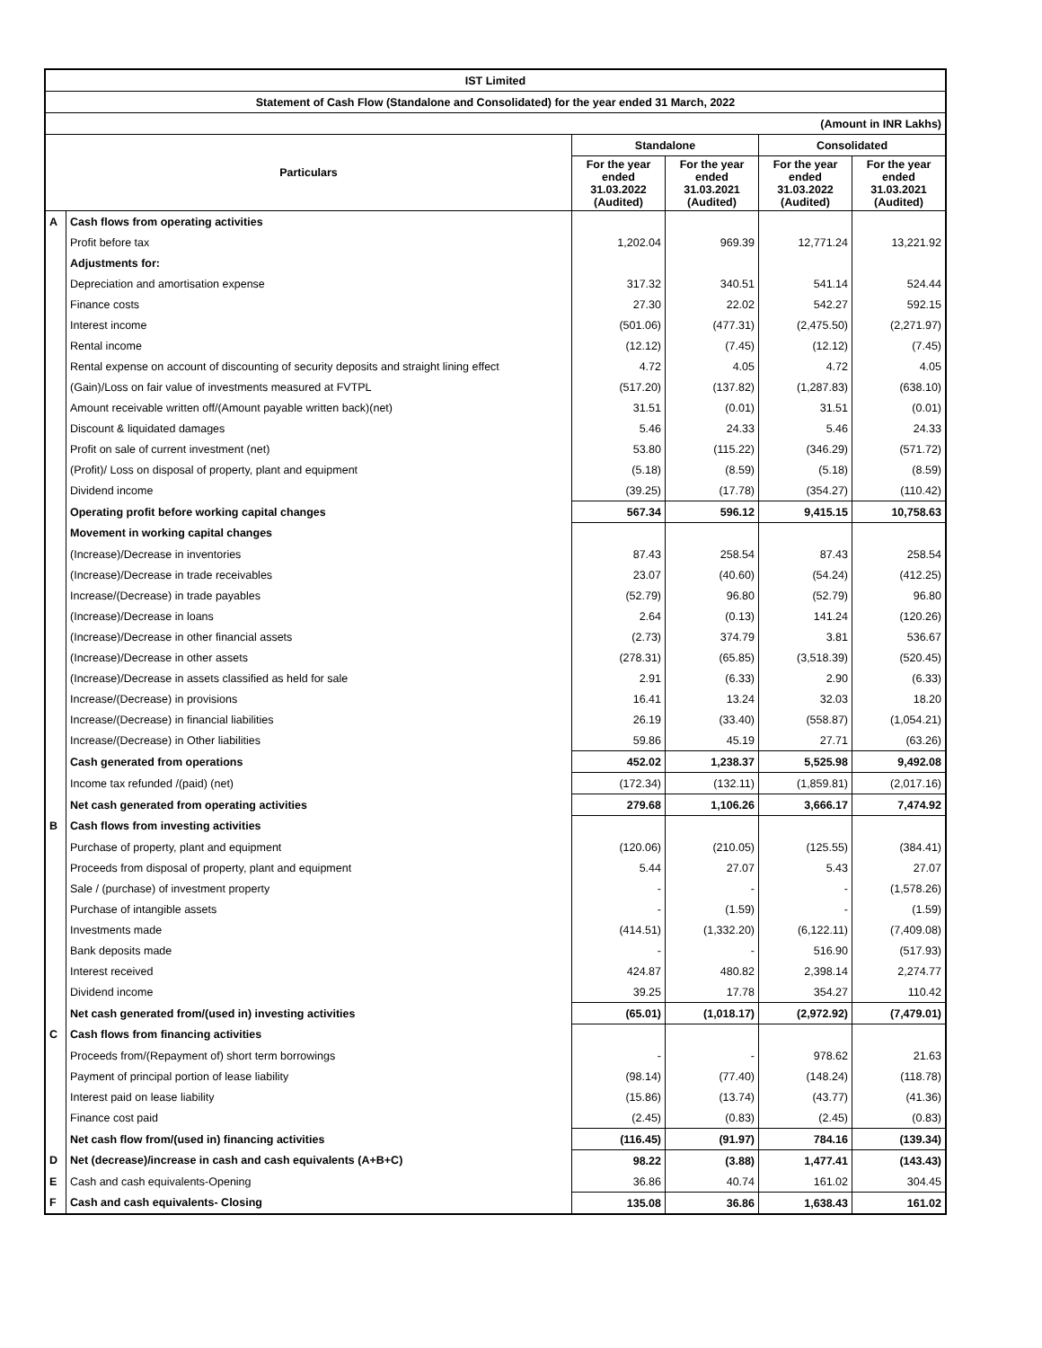| IST Limited | | | | | |
| --- | --- | --- | --- | --- | --- |
| Statement of Cash Flow (Standalone and Consolidated) for the year ended 31 March, 2022 | | | | | |
| (Amount in INR Lakhs) | | | | | |
| Particulars | | Standalone | | Consolidated | |
| | | For the year ended 31.03.2022 (Audited) | For the year ended 31.03.2021 (Audited) | For the year ended 31.03.2022 (Audited) | For the year ended 31.03.2021 (Audited) |
| A | Cash flows from operating activities | | | | |
| | Profit before tax | 1,202.04 | 969.39 | 12,771.24 | 13,221.92 |
| | Adjustments for: | | | | |
| | Depreciation and amortisation expense | 317.32 | 340.51 | 541.14 | 524.44 |
| | Finance costs | 27.30 | 22.02 | 542.27 | 592.15 |
| | Interest income | (501.06) | (477.31) | (2,475.50) | (2,271.97) |
| | Rental income | (12.12) | (7.45) | (12.12) | (7.45) |
| | Rental expense on account of discounting of security deposits and straight lining effect | 4.72 | 4.05 | 4.72 | 4.05 |
| | (Gain)/Loss on fair value of investments measured at FVTPL | (517.20) | (137.82) | (1,287.83) | (638.10) |
| | Amount receivable written off/(Amount payable written back)(net) | 31.51 | (0.01) | 31.51 | (0.01) |
| | Discount & liquidated damages | 5.46 | 24.33 | 5.46 | 24.33 |
| | Profit on sale of current investment (net) | 53.80 | (115.22) | (346.29) | (571.72) |
| | (Profit)/ Loss on disposal of property, plant and equipment | (5.18) | (8.59) | (5.18) | (8.59) |
| | Dividend income | (39.25) | (17.78) | (354.27) | (110.42) |
| | Operating profit before working capital changes | 567.34 | 596.12 | 9,415.15 | 10,758.63 |
| | Movement in working capital changes | | | | |
| | (Increase)/Decrease in inventories | 87.43 | 258.54 | 87.43 | 258.54 |
| | (Increase)/Decrease in trade receivables | 23.07 | (40.60) | (54.24) | (412.25) |
| | Increase/(Decrease) in trade payables | (52.79) | 96.80 | (52.79) | 96.80 |
| | (Increase)/Decrease in loans | 2.64 | (0.13) | 141.24 | (120.26) |
| | (Increase)/Decrease in other financial assets | (2.73) | 374.79 | 3.81 | 536.67 |
| | (Increase)/Decrease in other assets | (278.31) | (65.85) | (3,518.39) | (520.45) |
| | (Increase)/Decrease in assets classified as held for sale | 2.91 | (6.33) | 2.90 | (6.33) |
| | Increase/(Decrease) in provisions | 16.41 | 13.24 | 32.03 | 18.20 |
| | Increase/(Decrease) in financial liabilities | 26.19 | (33.40) | (558.87) | (1,054.21) |
| | Increase/(Decrease) in Other liabilities | 59.86 | 45.19 | 27.71 | (63.26) |
| | Cash generated from operations | 452.02 | 1,238.37 | 5,525.98 | 9,492.08 |
| | Income tax refunded /(paid) (net) | (172.34) | (132.11) | (1,859.81) | (2,017.16) |
| | Net cash generated from operating activities | 279.68 | 1,106.26 | 3,666.17 | 7,474.92 |
| B | Cash flows from investing activities | | | | |
| | Purchase of property, plant and equipment | (120.06) | (210.05) | (125.55) | (384.41) |
| | Proceeds from disposal of property, plant and equipment | 5.44 | 27.07 | 5.43 | 27.07 |
| | Sale / (purchase) of investment property | - | - | - | (1,578.26) |
| | Purchase of intangible assets | - | (1.59) | - | (1.59) |
| | Investments made | (414.51) | (1,332.20) | (6,122.11) | (7,409.08) |
| | Bank deposits made | - | - | 516.90 | (517.93) |
| | Interest received | 424.87 | 480.82 | 2,398.14 | 2,274.77 |
| | Dividend income | 39.25 | 17.78 | 354.27 | 110.42 |
| | Net cash generated from/(used in) investing activities | (65.01) | (1,018.17) | (2,972.92) | (7,479.01) |
| C | Cash flows from financing activities | | | | |
| | Proceeds from/(Repayment of) short term borrowings | - | - | 978.62 | 21.63 |
| | Payment of principal portion of lease liability | (98.14) | (77.40) | (148.24) | (118.78) |
| | Interest paid on lease liability | (15.86) | (13.74) | (43.77) | (41.36) |
| | Finance cost paid | (2.45) | (0.83) | (2.45) | (0.83) |
| | Net cash flow from/(used in) financing activities | (116.45) | (91.97) | 784.16 | (139.34) |
| D | Net (decrease)/increase in cash and cash equivalents (A+B+C) | 98.22 | (3.88) | 1,477.41 | (143.43) |
| E | Cash and cash equivalents-Opening | 36.86 | 40.74 | 161.02 | 304.45 |
| F | Cash and cash equivalents- Closing | 135.08 | 36.86 | 1,638.43 | 161.02 |